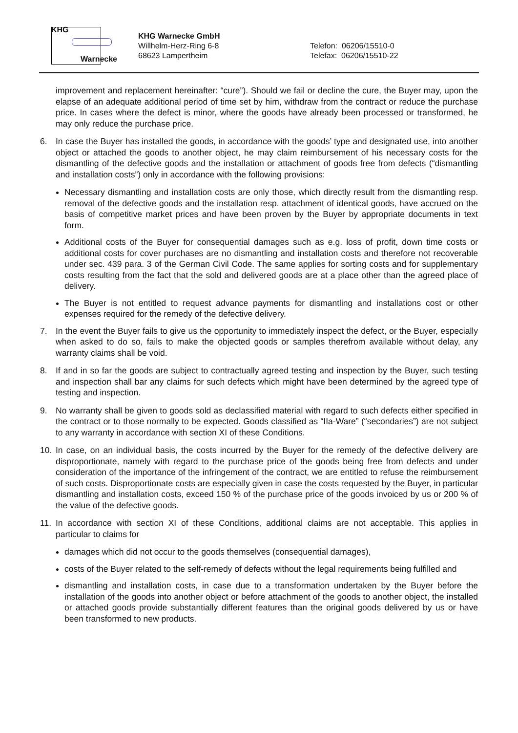KHG
Warnecke
KHG Warnecke GmbH
Willhelm-Herz-Ring 6-8
68623 Lampertheim
Telefon: 06206/15510-0
Telefax: 06206/15510-22
improvement and replacement hereinafter: “cure”). Should we fail or decline the cure, the Buyer may, upon the elapse of an adequate additional period of time set by him, withdraw from the contract or reduce the purchase price. In cases where the defect is minor, where the goods have already been processed or transformed, he may only reduce the purchase price.
6. In case the Buyer has installed the goods, in accordance with the goods’ type and designated use, into another object or attached the goods to another object, he may claim reimbursement of his necessary costs for the dismantling of the defective goods and the installation or attachment of goods free from defects (“dismantling and installation costs”) only in accordance with the following provisions:
Necessary dismantling and installation costs are only those, which directly result from the dismantling resp. removal of the defective goods and the installation resp. attachment of identical goods, have accrued on the basis of competitive market prices and have been proven by the Buyer by appropriate documents in text form.
Additional costs of the Buyer for consequential damages such as e.g. loss of profit, down time costs or additional costs for cover purchases are no dismantling and installation costs and therefore not recoverable under sec. 439 para. 3 of the German Civil Code. The same applies for sorting costs and for supplementary costs resulting from the fact that the sold and delivered goods are at a place other than the agreed place of delivery.
The Buyer is not entitled to request advance payments for dismantling and installations cost or other expenses required for the remedy of the defective delivery.
7. In the event the Buyer fails to give us the opportunity to immediately inspect the defect, or the Buyer, especially when asked to do so, fails to make the objected goods or samples therefrom available without delay, any warranty claims shall be void.
8. If and in so far the goods are subject to contractually agreed testing and inspection by the Buyer, such testing and inspection shall bar any claims for such defects which might have been determined by the agreed type of testing and inspection.
9. No warranty shall be given to goods sold as declassified material with regard to such defects either specified in the contract or to those normally to be expected. Goods classified as “IIa-Ware” (“secondaries”) are not subject to any warranty in accordance with section XI of these Conditions.
10. In case, on an individual basis, the costs incurred by the Buyer for the remedy of the defective delivery are disproportionate, namely with regard to the purchase price of the goods being free from defects and under consideration of the importance of the infringement of the contract, we are entitled to refuse the reimbursement of such costs. Disproportionate costs are especially given in case the costs requested by the Buyer, in particular dismantling and installation costs, exceed 150 % of the purchase price of the goods invoiced by us or 200 % of the value of the defective goods.
11. In accordance with section XI of these Conditions, additional claims are not acceptable. This applies in particular to claims for
damages which did not occur to the goods themselves (consequential damages),
costs of the Buyer related to the self-remedy of defects without the legal requirements being fulfilled and
dismantling and installation costs, in case due to a transformation undertaken by the Buyer before the installation of the goods into another object or before attachment of the goods to another object, the installed or attached goods provide substantially different features than the original goods delivered by us or have been transformed to new products.